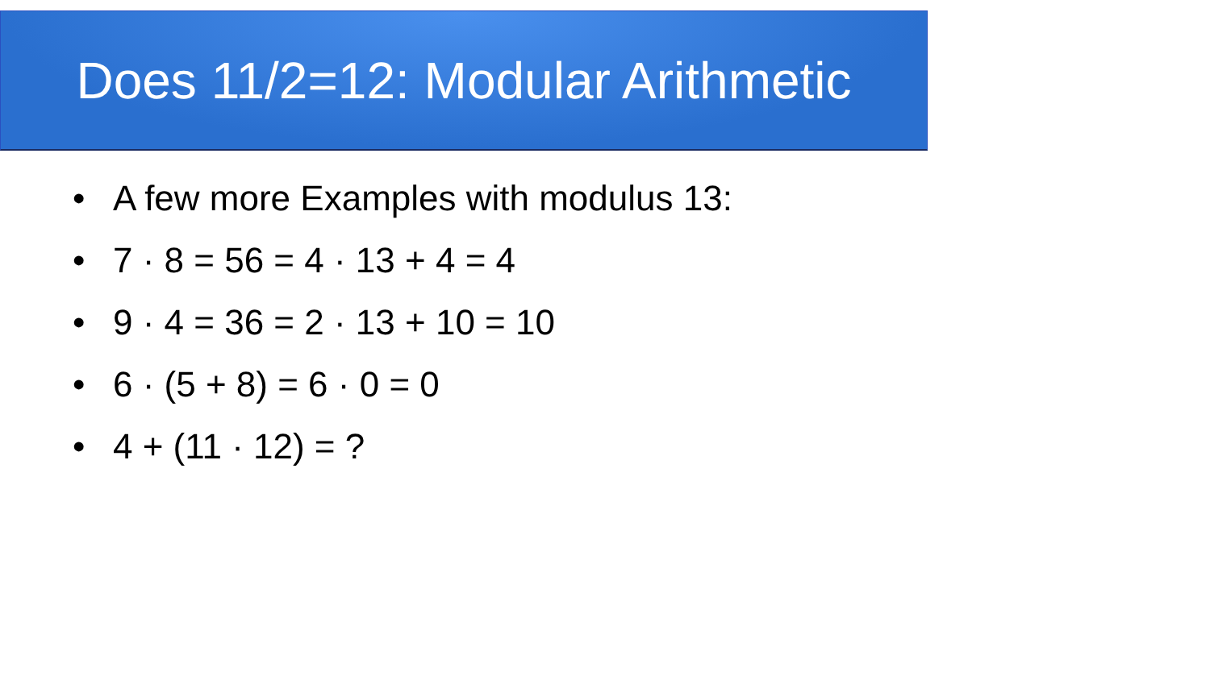Does 11/2=12: Modular Arithmetic
• A few more Examples with modulus 13:
• 7 · 8 = 56 = 4 · 13 + 4 = 4
• 9 · 4 = 36 = 2 · 13 + 10 = 10
• 6 · (5 + 8) = 6 · 0 = 0
• 4 + (11 · 12) = ?